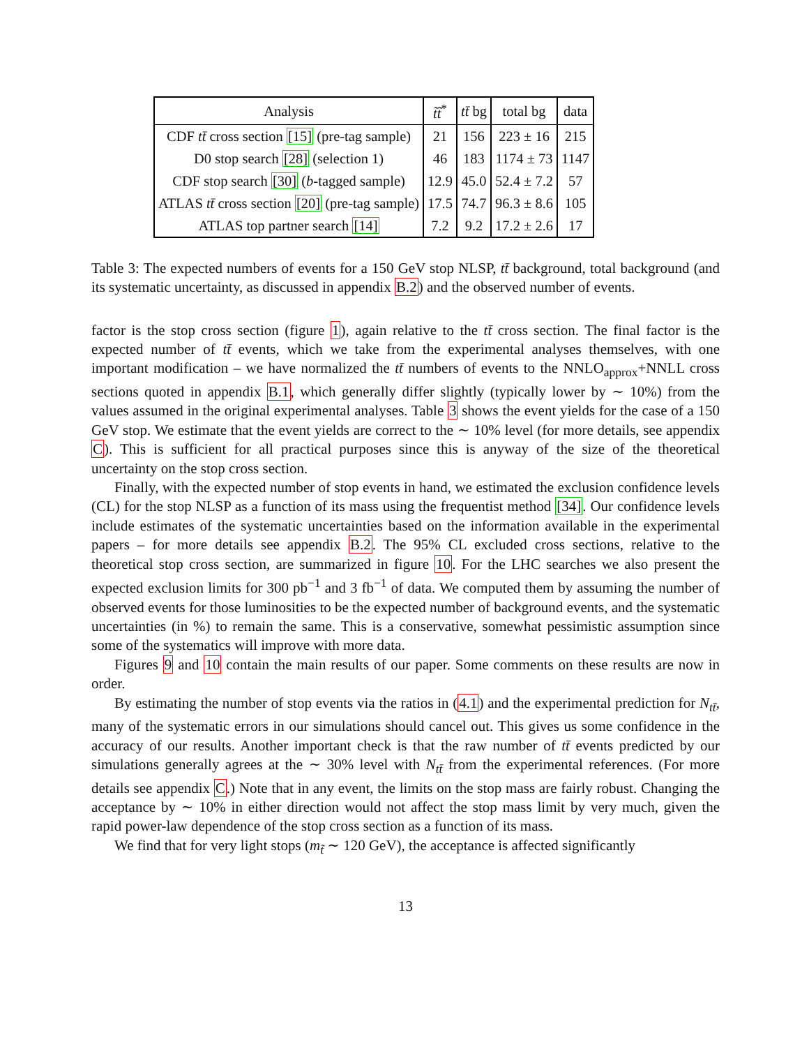| Analysis | t̃t̃<sup>*</sup> | tt̄ bg | total bg | data |
| --- | --- | --- | --- | --- |
| CDF tt̄ cross section [15] (pre-tag sample) | 21 | 156 | 223 ± 16 | 215 |
| D0 stop search [28] (selection 1) | 46 | 183 | 1174 ± 73 | 1147 |
| CDF stop search [30] ( b -tagged sample) | 12.9 | 45.0 | 52.4 ± 7.2 | 57 |
| ATLAS tt̄ cross section [20] (pre-tag sample) | 17.5 | 74.7 | 96.3 ± 8.6 | 105 |
| ATLAS top partner search [14] | 7.2 | 9.2 | 17.2 ± 2.6 | 17 |
Table 3: The expected numbers of events for a 150 GeV stop NLSP, tt̄ background, total background (and its systematic uncertainty, as discussed in appendix B.2) and the observed number of events.
factor is the stop cross section (figure 1), again relative to the tt̄ cross section. The final factor is the expected number of tt̄ events, which we take from the experimental analyses themselves, with one important modification – we have normalized the tt̄ numbers of events to the NNLO<sub>approx</sub>+NNLL cross sections quoted in appendix B.1, which generally differ slightly (typically lower by ∼ 10%) from the values assumed in the original experimental analyses. Table 3 shows the event yields for the case of a 150 GeV stop. We estimate that the event yields are correct to the ∼ 10% level (for more details, see appendix C). This is sufficient for all practical purposes since this is anyway of the size of the theoretical uncertainty on the stop cross section.
Finally, with the expected number of stop events in hand, we estimated the exclusion confidence levels (CL) for the stop NLSP as a function of its mass using the frequentist method [34]. Our confidence levels include estimates of the systematic uncertainties based on the information available in the experimental papers – for more details see appendix B.2. The 95% CL excluded cross sections, relative to the theoretical stop cross section, are summarized in figure 10. For the LHC searches we also present the expected exclusion limits for 300 pb<sup>−1</sup> and 3 fb<sup>−1</sup> of data. We computed them by assuming the number of observed events for those luminosities to be the expected number of background events, and the systematic uncertainties (in %) to remain the same. This is a conservative, somewhat pessimistic assumption since some of the systematics will improve with more data.
Figures 9 and 10 contain the main results of our paper. Some comments on these results are now in order.
By estimating the number of stop events via the ratios in (4.1) and the experimental prediction for N<sub>tt̄</sub>, many of the systematic errors in our simulations should cancel out. This gives us some confidence in the accuracy of our results. Another important check is that the raw number of tt̄ events predicted by our simulations generally agrees at the ∼ 30% level with N<sub>tt̄</sub> from the experimental references. (For more details see appendix C.) Note that in any event, the limits on the stop mass are fairly robust. Changing the acceptance by ∼ 10% in either direction would not affect the stop mass limit by very much, given the rapid power-law dependence of the stop cross section as a function of its mass.
We find that for very light stops (m<sub>t̃</sub> ∼ 120 GeV), the acceptance is affected significantly
13